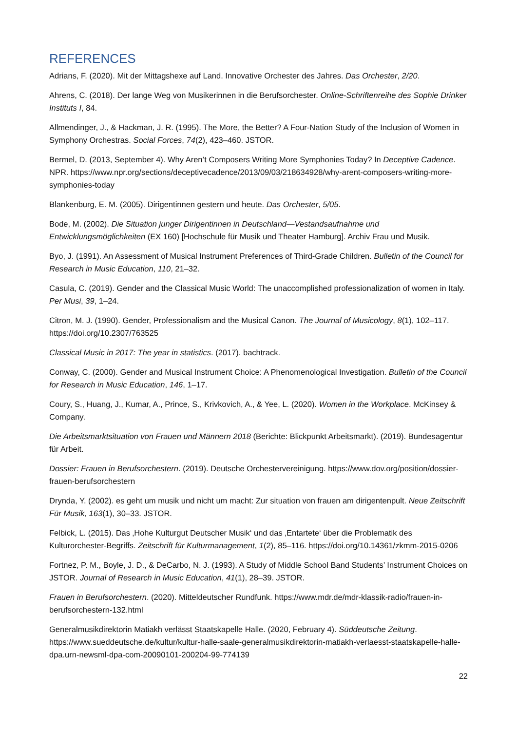REFERENCES
Adrians, F. (2020). Mit der Mittagshexe auf Land. Innovative Orchester des Jahres. Das Orchester, 2/20.
Ahrens, C. (2018). Der lange Weg von Musikerinnen in die Berufsorchester. Online-Schriftenreihe des Sophie Drinker Instituts I, 84.
Allmendinger, J., & Hackman, J. R. (1995). The More, the Better? A Four-Nation Study of the Inclusion of Women in Symphony Orchestras. Social Forces, 74(2), 423–460. JSTOR.
Bermel, D. (2013, September 4). Why Aren’t Composers Writing More Symphonies Today? In Deceptive Cadence. NPR. https://www.npr.org/sections/deceptivecadence/2013/09/03/218634928/why-arent-composers-writing-more-symphonies-today
Blankenburg, E. M. (2005). Dirigentinnen gestern und heute. Das Orchester, 5/05.
Bode, M. (2002). Die Situation junger Dirigentinnen in Deutschland—Vestandsaufnahme und Entwicklungsmöglichkeiten (EX 160) [Hochschule für Musik und Theater Hamburg]. Archiv Frau und Musik.
Byo, J. (1991). An Assessment of Musical Instrument Preferences of Third-Grade Children. Bulletin of the Council for Research in Music Education, 110, 21–32.
Casula, C. (2019). Gender and the Classical Music World: The unaccomplished professionalization of women in Italy. Per Musi, 39, 1–24.
Citron, M. J. (1990). Gender, Professionalism and the Musical Canon. The Journal of Musicology, 8(1), 102–117. https://doi.org/10.2307/763525
Classical Music in 2017: The year in statistics. (2017). bachtrack.
Conway, C. (2000). Gender and Musical Instrument Choice: A Phenomenological Investigation. Bulletin of the Council for Research in Music Education, 146, 1–17.
Coury, S., Huang, J., Kumar, A., Prince, S., Krivkovich, A., & Yee, L. (2020). Women in the Workplace. McKinsey & Company.
Die Arbeitsmarktsituation von Frauen und Männern 2018 (Berichte: Blickpunkt Arbeitsmarkt). (2019). Bundesagentur für Arbeit.
Dossier: Frauen in Berufsorchestern. (2019). Deutsche Orchestervereinigung. https://www.dov.org/position/dossier-frauen-berufsorchestern
Drynda, Y. (2002). es geht um musik und nicht um macht: Zur situation von frauen am dirigentenpult. Neue Zeitschrift Für Musik, 163(1), 30–33. JSTOR.
Felbick, L. (2015). Das ‚Hohe Kulturgut Deutscher Musik‘ und das ‚Entartete‘ über die Problematik des Kulturorchester-Begriffs. Zeitschrift für Kulturmanagement, 1(2), 85–116. https://doi.org/10.14361/zkmm-2015-0206
Fortnez, P. M., Boyle, J. D., & DeCarbo, N. J. (1993). A Study of Middle School Band Students’ Instrument Choices on JSTOR. Journal of Research in Music Education, 41(1), 28–39. JSTOR.
Frauen in Berufsorchestern. (2020). Mitteldeutscher Rundfunk. https://www.mdr.de/mdr-klassik-radio/frauen-in-berufsorchestern-132.html
Generalmusikdirektorin Matiakh verlässt Staatskapelle Halle. (2020, February 4). Süddeutsche Zeitung. https://www.sueddeutsche.de/kultur/kultur-halle-saale-generalmusikdirektorin-matiakh-verlaesst-staatskapelle-halle-dpa.urn-newsml-dpa-com-20090101-200204-99-774139
22